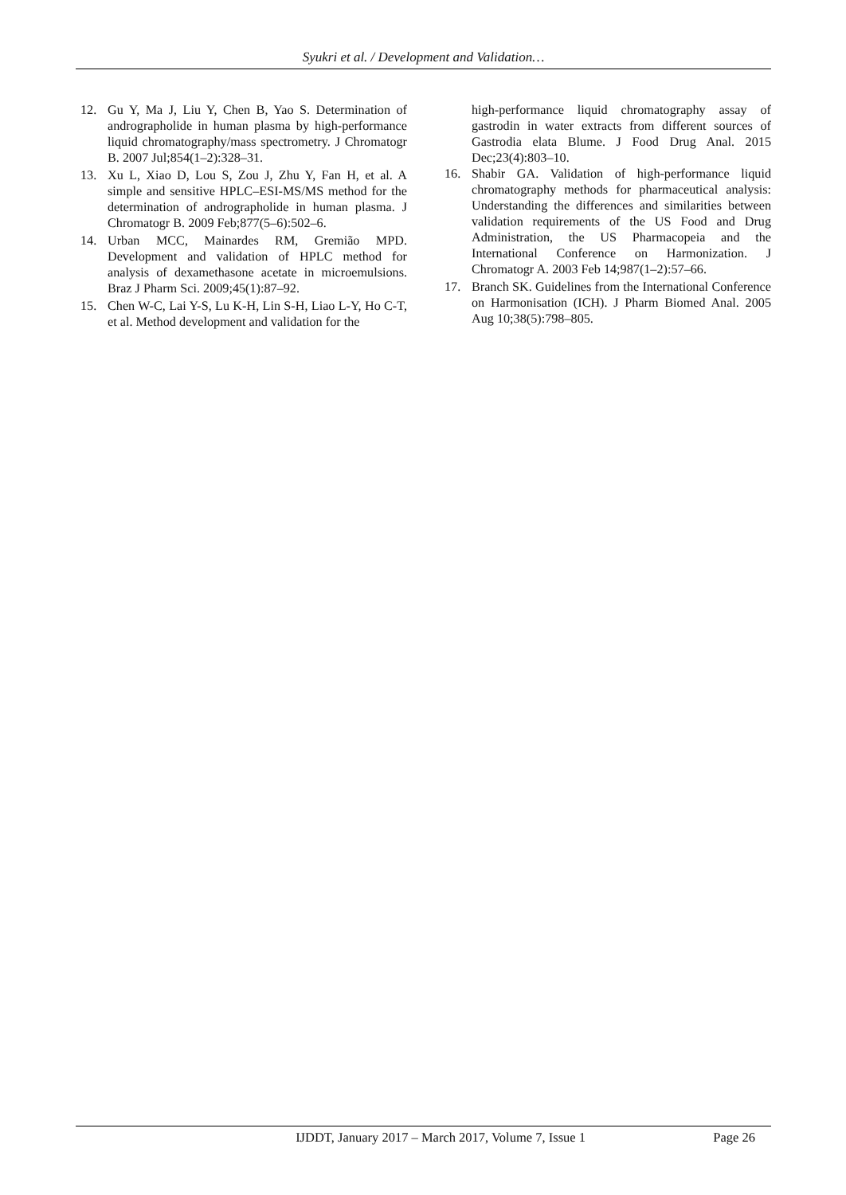Syukri et al. / Development and Validation…
12. Gu Y, Ma J, Liu Y, Chen B, Yao S. Determination of andrographolide in human plasma by high-performance liquid chromatography/mass spectrometry. J Chromatogr B. 2007 Jul;854(1–2):328–31.
13. Xu L, Xiao D, Lou S, Zou J, Zhu Y, Fan H, et al. A simple and sensitive HPLC–ESI-MS/MS method for the determination of andrographolide in human plasma. J Chromatogr B. 2009 Feb;877(5–6):502–6.
14. Urban MCC, Mainardes RM, Gremião MPD. Development and validation of HPLC method for analysis of dexamethasone acetate in microemulsions. Braz J Pharm Sci. 2009;45(1):87–92.
15. Chen W-C, Lai Y-S, Lu K-H, Lin S-H, Liao L-Y, Ho C-T, et al. Method development and validation for the
high-performance liquid chromatography assay of gastrodin in water extracts from different sources of Gastrodia elata Blume. J Food Drug Anal. 2015 Dec;23(4):803–10.
16. Shabir GA. Validation of high-performance liquid chromatography methods for pharmaceutical analysis: Understanding the differences and similarities between validation requirements of the US Food and Drug Administration, the US Pharmacopeia and the International Conference on Harmonization. J Chromatogr A. 2003 Feb 14;987(1–2):57–66.
17. Branch SK. Guidelines from the International Conference on Harmonisation (ICH). J Pharm Biomed Anal. 2005 Aug 10;38(5):798–805.
IJDDT, January 2017 – March 2017, Volume 7, Issue 1 Page 26